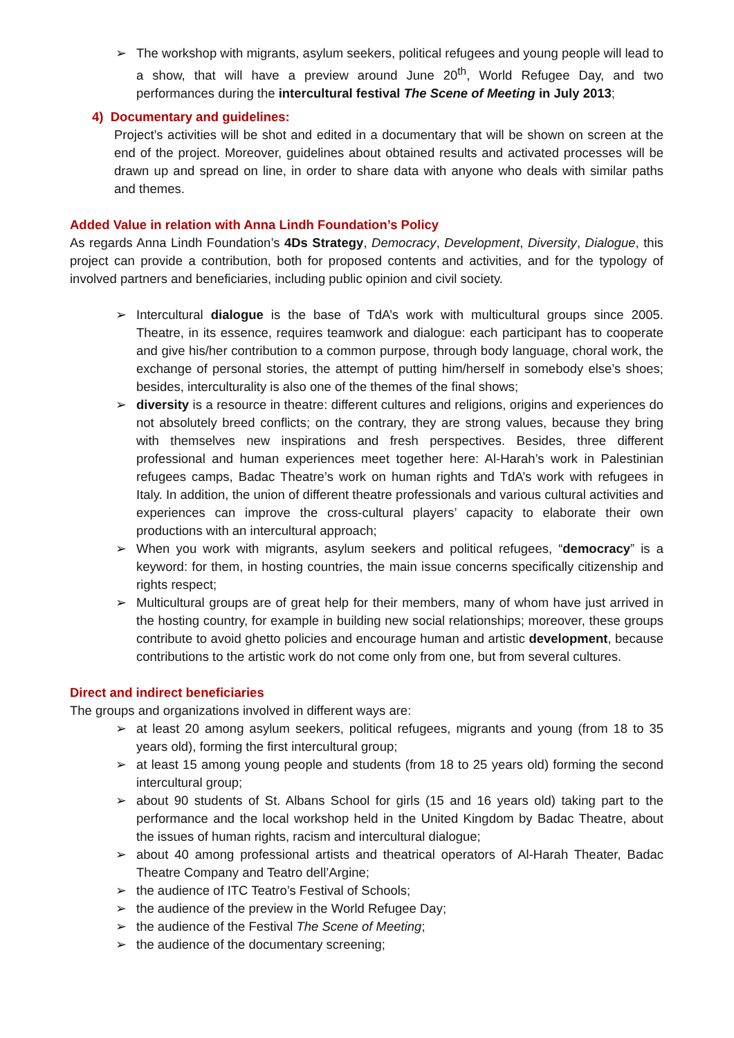➢ The workshop with migrants, asylum seekers, political refugees and young people will lead to a show, that will have a preview around June 20<sup>th</sup>, World Refugee Day, and two performances during the intercultural festival The Scene of Meeting in July 2013;
4) Documentary and guidelines:
Project’s activities will be shot and edited in a documentary that will be shown on screen at the end of the project. Moreover, guidelines about obtained results and activated processes will be drawn up and spread on line, in order to share data with anyone who deals with similar paths and themes.
Added Value in relation with Anna Lindh Foundation’s Policy
As regards Anna Lindh Foundation’s 4Ds Strategy, Democracy, Development, Diversity, Dialogue, this project can provide a contribution, both for proposed contents and activities, and for the typology of involved partners and beneficiaries, including public opinion and civil society.
➢ Intercultural dialogue is the base of TdA’s work with multicultural groups since 2005. Theatre, in its essence, requires teamwork and dialogue: each participant has to cooperate and give his/her contribution to a common purpose, through body language, choral work, the exchange of personal stories, the attempt of putting him/herself in somebody else’s shoes; besides, interculturality is also one of the themes of the final shows;
➢ diversity is a resource in theatre: different cultures and religions, origins and experiences do not absolutely breed conflicts; on the contrary, they are strong values, because they bring with themselves new inspirations and fresh perspectives. Besides, three different professional and human experiences meet together here: Al-Harah’s work in Palestinian refugees camps, Badac Theatre’s work on human rights and TdA’s work with refugees in Italy. In addition, the union of different theatre professionals and various cultural activities and experiences can improve the cross-cultural players’ capacity to elaborate their own productions with an intercultural approach;
➢ When you work with migrants, asylum seekers and political refugees, “democracy” is a keyword: for them, in hosting countries, the main issue concerns specifically citizenship and rights respect;
➢ Multicultural groups are of great help for their members, many of whom have just arrived in the hosting country, for example in building new social relationships; moreover, these groups contribute to avoid ghetto policies and encourage human and artistic development, because contributions to the artistic work do not come only from one, but from several cultures.
Direct and indirect beneficiaries
The groups and organizations involved in different ways are:
➢ at least 20 among asylum seekers, political refugees, migrants and young (from 18 to 35 years old), forming the first intercultural group;
➢ at least 15 among young people and students (from 18 to 25 years old) forming the second intercultural group;
➢ about 90 students of St. Albans School for girls (15 and 16 years old) taking part to the performance and the local workshop held in the United Kingdom by Badac Theatre, about the issues of human rights, racism and intercultural dialogue;
➢ about 40 among professional artists and theatrical operators of Al-Harah Theater, Badac Theatre Company and Teatro dell’Argine;
➢ the audience of ITC Teatro’s Festival of Schools;
➢ the audience of the preview in the World Refugee Day;
➢ the audience of the Festival The Scene of Meeting;
➢ the audience of the documentary screening;